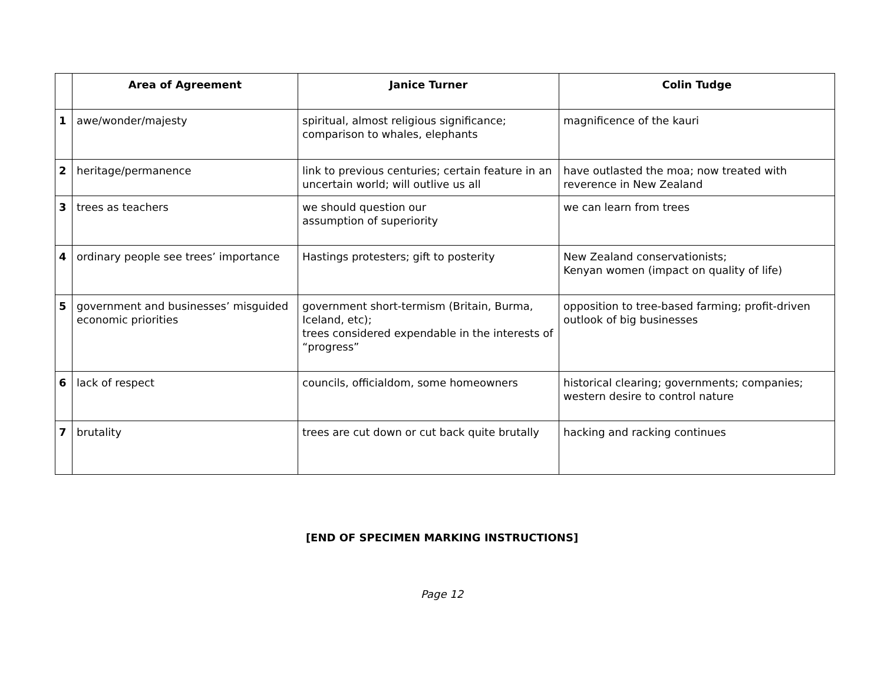| | Area of Agreement | Janice Turner | Colin Tudge |
| --- | --- | --- | --- |
| 1 | awe/wonder/majesty | spiritual, almost religious significance; comparison to whales, elephants | magnificence of the kauri |
| 2 | heritage/permanence | link to previous centuries; certain feature in an uncertain world; will outlive us all | have outlasted the moa; now treated with reverence in New Zealand |
| 3 | trees as teachers | we should question our assumption of superiority | we can learn from trees |
| 4 | ordinary people see trees’ importance | Hastings protesters; gift to posterity | New Zealand conservationists; Kenyan women (impact on quality of life) |
| 5 | government and businesses’ misguided economic priorities | government short-termism (Britain, Burma, Iceland, etc); trees considered expendable in the interests of “progress” | opposition to tree-based farming; profit-driven outlook of big businesses |
| 6 | lack of respect | councils, officialdom, some homeowners | historical clearing; governments; companies; western desire to control nature |
| 7 | brutality | trees are cut down or cut back quite brutally | hacking and racking continues |
[END OF SPECIMEN MARKING INSTRUCTIONS]
Page 12